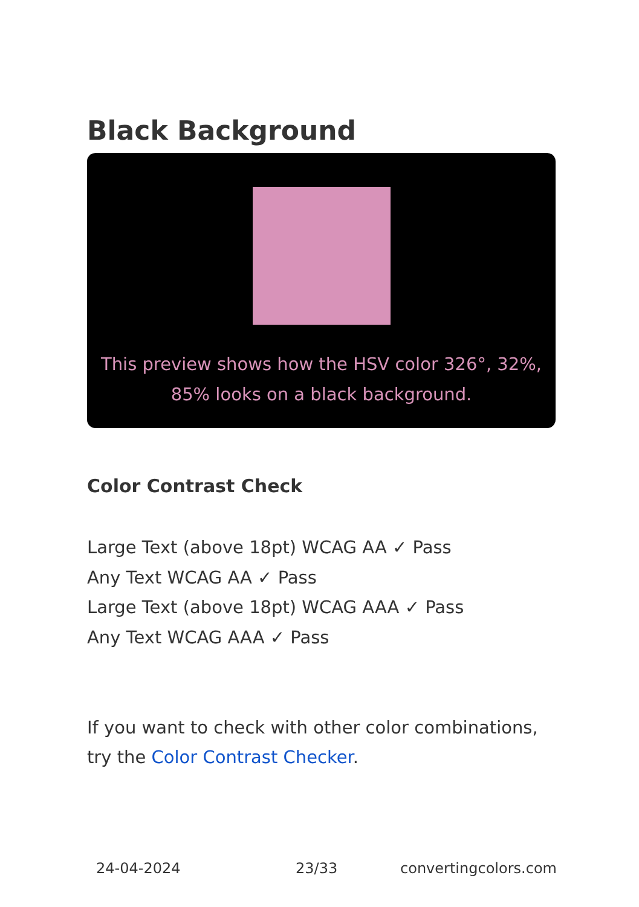Black Background
This preview shows how the HSV color 326°, 32%, 85% looks on a black background.
Color Contrast Check
Large Text (above 18pt) WCAG AA ✓ Pass
Any Text WCAG AA ✓ Pass
Large Text (above 18pt) WCAG AAA ✓ Pass
Any Text WCAG AAA ✓ Pass
If you want to check with other color combinations, try the Color Contrast Checker.
24-04-2024 23/33 convertingcolors.com